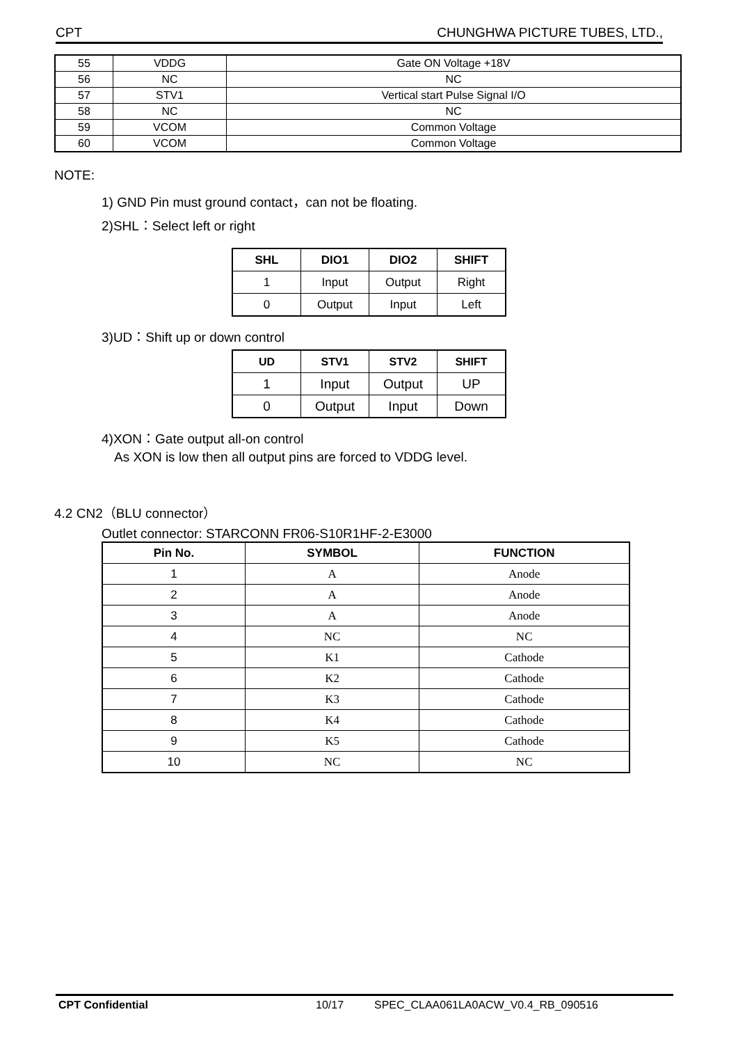CPT CHUNGHWA PICTURE TUBES, LTD.,
| 55 | VDDG | Gate ON Voltage +18V |
| 56 | NC | NC |
| 57 | STV1 | Vertical start Pulse Signal I/O |
| 58 | NC | NC |
| 59 | VCOM | Common Voltage |
| 60 | VCOM | Common Voltage |
NOTE:
1) GND Pin must ground contact，can not be floating.
2)SHL：Select left or right
| SHL | DIO1 | DIO2 | SHIFT |
| --- | --- | --- | --- |
| 1 | Input | Output | Right |
| 0 | Output | Input | Left |
3)UD：Shift up or down control
| UD | STV1 | STV2 | SHIFT |
| --- | --- | --- | --- |
| 1 | Input | Output | UP |
| 0 | Output | Input | Down |
4)XON：Gate output all-on control
As XON is low then all output pins are forced to VDDG level.
4.2 CN2（BLU connector）
Outlet connector: STARCONN FR06-S10R1HF-2-E3000
| Pin No. | SYMBOL | FUNCTION |
| --- | --- | --- |
| 1 | A | Anode |
| 2 | A | Anode |
| 3 | A | Anode |
| 4 | NC | NC |
| 5 | K1 | Cathode |
| 6 | K2 | Cathode |
| 7 | K3 | Cathode |
| 8 | K4 | Cathode |
| 9 | K5 | Cathode |
| 10 | NC | NC |
CPT Confidential 10/17 SPEC_CLAA061LA0ACW_V0.4_RB_090516